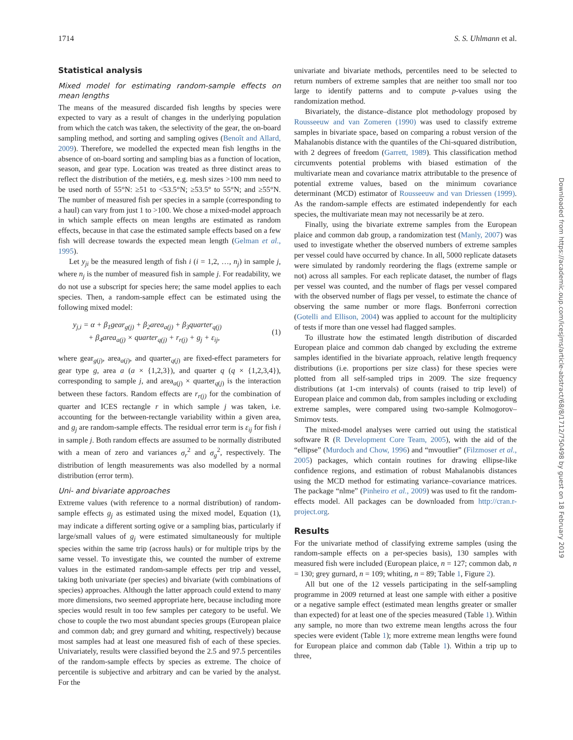1714 S. S. Uhlmann et al.
Statistical analysis
Mixed model for estimating random-sample effects on mean lengths
The means of the measured discarded fish lengths by species were expected to vary as a result of changes in the underlying population from which the catch was taken, the selectivity of the gear, the on-board sampling method, and sorting and sampling ogives (Benoît and Allard, 2009). Therefore, we modelled the expected mean fish lengths in the absence of on-board sorting and sampling bias as a function of location, season, and gear type. Location was treated as three distinct areas to reflect the distribution of the metiérs, e.g. mesh sizes >100 mm need to be used north of 55°N: ≥51 to <53.5°N; ≥53.5° to 55°N; and ≥55°N. The number of measured fish per species in a sample (corresponding to a haul) can vary from just 1 to >100. We chose a mixed-model approach in which sample effects on mean lengths are estimated as random effects, because in that case the estimated sample effects based on a few fish will decrease towards the expected mean length (Gelman et al., 1995).
Let y<sub>ji</sub> be the measured length of fish i (i = 1,2, …, n<sub>j</sub>) in sample j, where n<sub>j</sub> is the number of measured fish in sample j. For readability, we do not use a subscript for species here; the same model applies to each species. Then, a random-sample effect can be estimated using the following mixed model:
y<sub>j,i</sub> = α + β<sub>1</sub>gear<sub>g(j)</sub> + β<sub>2</sub>area<sub>a(j)</sub> + β<sub>3</sub>quarter<sub>q(j)</sub>
+ β<sub>4</sub>area<sub>a(j)</sub> × quarter<sub>q(j)</sub> + r<sub>r(j)</sub> + g<sub>j</sub> + ε<sub>ij</sub>,
(1)
where gear<sub>g(j)</sub>, area<sub>a(j)</sub>, and quarter<sub>q(j)</sub> are fixed-effect parameters for gear type g, area a (a × {1,2,3}), and quarter q (q × {1,2,3,4}), corresponding to sample j, and area<sub>a(j)</sub> × quarter<sub>q(j)</sub> is the interaction between these factors. Random effects are r<sub>r(j)</sub> for the combination of quarter and ICES rectangle r in which sample j was taken, i.e. accounting for the between-rectangle variability within a given area, and g<sub>j</sub> are random-sample effects. The residual error term is ε<sub>ij</sub> for fish i in sample j. Both random effects are assumed to be normally distributed with a mean of zero and variances σ<sub>r</sub><sup>2</sup> and σ<sub>g</sub><sup>2</sup>, respectively. The distribution of length measurements was also modelled by a normal distribution (error term).
Uni- and bivariate approaches
Extreme values (with reference to a normal distribution) of random-sample effects g<sub>j</sub> as estimated using the mixed model, Equation (1), may indicate a different sorting ogive or a sampling bias, particularly if large/small values of g<sub>j</sub> were estimated simultaneously for multiple species within the same trip (across hauls) or for multiple trips by the same vessel. To investigate this, we counted the number of extreme values in the estimated random-sample effects per trip and vessel, taking both univariate (per species) and bivariate (with combinations of species) approaches. Although the latter approach could extend to many more dimensions, two seemed appropriate here, because including more species would result in too few samples per category to be useful. We chose to couple the two most abundant species groups (European plaice and common dab; and grey gurnard and whiting, respectively) because most samples had at least one measured fish of each of these species. Univariately, results were classified beyond the 2.5 and 97.5 percentiles of the random-sample effects by species as extreme. The choice of percentile is subjective and arbitrary and can be varied by the analyst. For the
univariate and bivariate methods, percentiles need to be selected to return numbers of extreme samples that are neither too small nor too large to identify patterns and to compute p-values using the randomization method.
Bivariately, the distance–distance plot methodology proposed by Rousseeuw and van Zomeren (1990) was used to classify extreme samples in bivariate space, based on comparing a robust version of the Mahalanobis distance with the quantiles of the Chi-squared distribution, with 2 degrees of freedom (Garrett, 1989). This classification method circumvents potential problems with biased estimation of the multivariate mean and covariance matrix attributable to the presence of potential extreme values, based on the minimum covariance determinant (MCD) estimator of Rousseeuw and van Driessen (1999). As the random-sample effects are estimated independently for each species, the multivariate mean may not necessarily be at zero.
Finally, using the bivariate extreme samples from the European plaice and common dab group, a randomization test (Manly, 2007) was used to investigate whether the observed numbers of extreme samples per vessel could have occurred by chance. In all, 5000 replicate datasets were simulated by randomly reordering the flags (extreme sample or not) across all samples. For each replicate dataset, the number of flags per vessel was counted, and the number of flags per vessel compared with the observed number of flags per vessel, to estimate the chance of observing the same number or more flags. Bonferroni correction (Gotelli and Ellison, 2004) was applied to account for the multiplicity of tests if more than one vessel had flagged samples.
To illustrate how the estimated length distribution of discarded European plaice and common dab changed by excluding the extreme samples identified in the bivariate approach, relative length frequency distributions (i.e. proportions per size class) for these species were plotted from all self-sampled trips in 2009. The size frequency distributions (at 1-cm intervals) of counts (raised to trip level) of European plaice and common dab, from samples including or excluding extreme samples, were compared using two-sample Kolmogorov–Smirnov tests.
The mixed-model analyses were carried out using the statistical software R (R Development Core Team, 2005), with the aid of the “ellipse” (Murdoch and Chow, 1996) and “mvoutlier” (Filzmoser et al., 2005) packages, which contain routines for drawing ellipse-like confidence regions, and estimation of robust Mahalanobis distances using the MCD method for estimating variance–covariance matrices. The package “nlme” (Pinheiro et al., 2009) was used to fit the random-effects model. All packages can be downloaded from http://cran.r-project.org.
Results
For the univariate method of classifying extreme samples (using the random-sample effects on a per-species basis), 130 samples with measured fish were included (European plaice, n = 127; common dab, n = 130; grey gurnard, n = 109; whiting, n = 89; Table 1, Figure 2).
All but one of the 12 vessels participating in the self-sampling programme in 2009 returned at least one sample with either a positive or a negative sample effect (estimated mean lengths greater or smaller than expected) for at least one of the species measured (Table 1). Within any sample, no more than two extreme mean lengths across the four species were evident (Table 1); more extreme mean lengths were found for European plaice and common dab (Table 1). Within a trip up to three,
Downloaded from https://academic.oup.com/icesjms/article-abstract/68/8/1712/750498 by guest on 18 February 2019